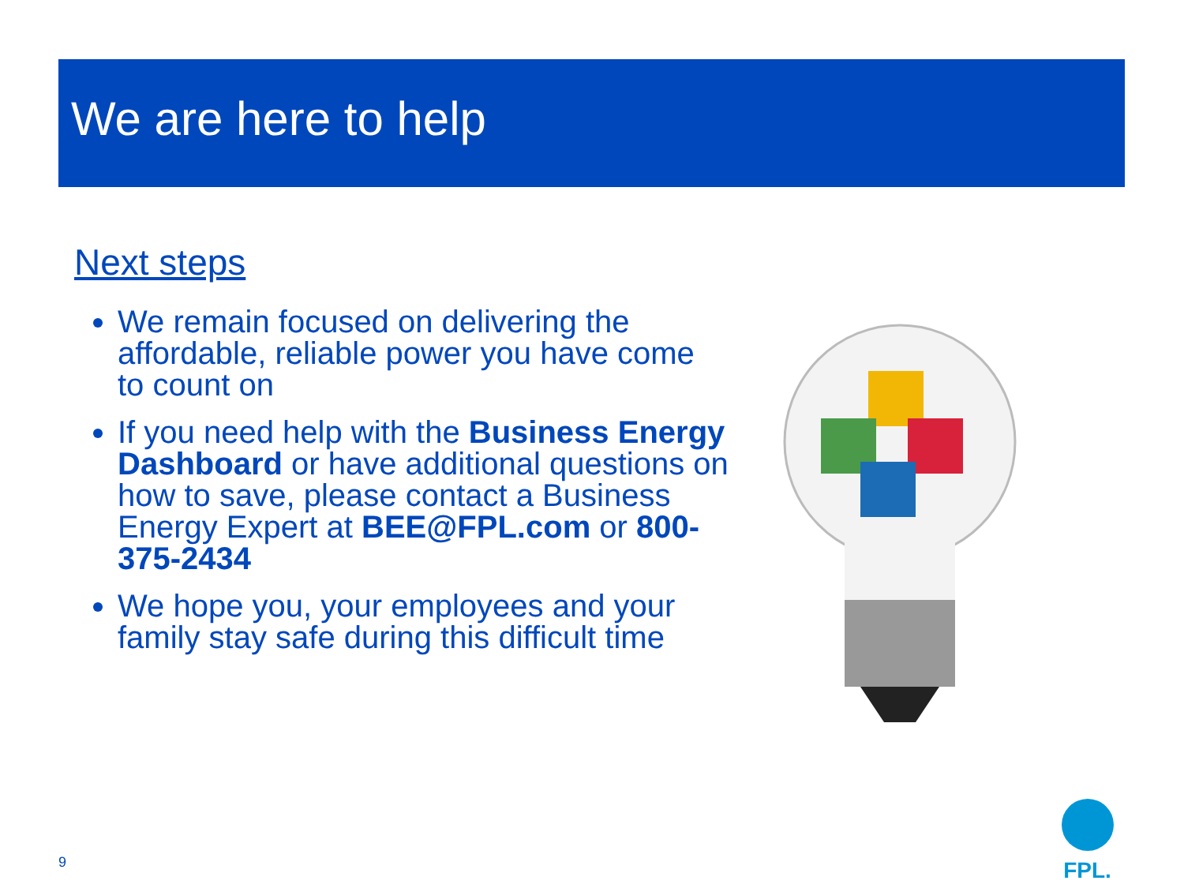We are here to help
Next steps
We remain focused on delivering the affordable, reliable power you have come to count on
If you need help with the Business Energy Dashboard or have additional questions on how to save, please contact a Business Energy Expert at BEE@FPL.com or 800-375-2434
We hope you, your employees and your family stay safe during this difficult time
9
FPL.